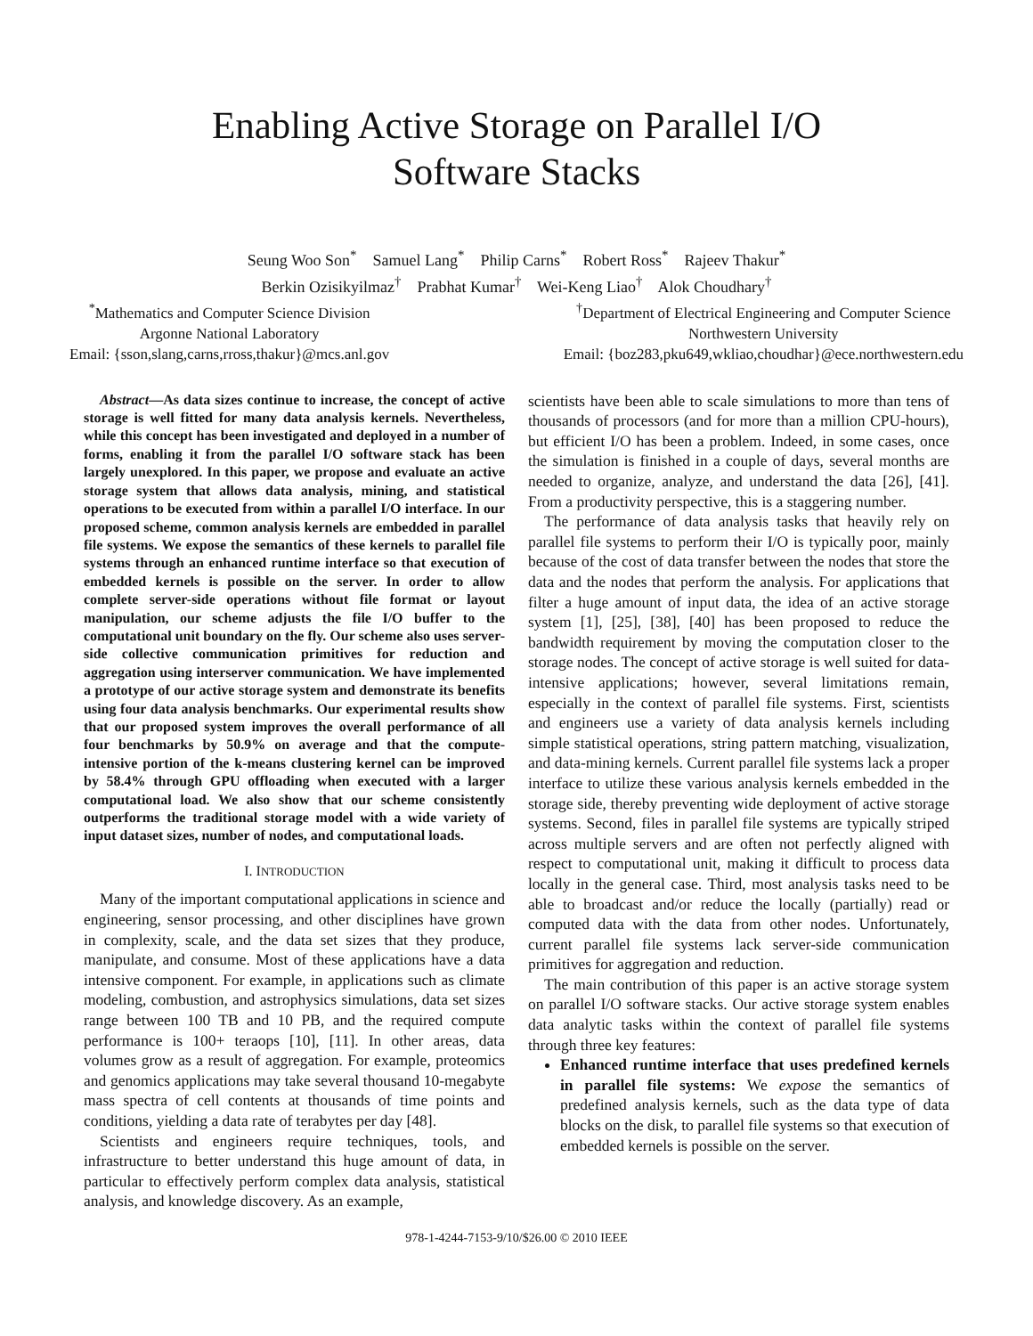Enabling Active Storage on Parallel I/O
Software Stacks
Seung Woo Son<sup>*</sup> Samuel Lang<sup>*</sup> Philip Carns<sup>*</sup> Robert Ross<sup>*</sup> Rajeev Thakur<sup>*</sup>
Berkin Ozisikyilmaz<sup>†</sup> Prabhat Kumar<sup>†</sup> Wei-Keng Liao<sup>†</sup> Alok Choudhary<sup>†</sup>
<sup>*</sup> Mathematics and Computer Science Division
Argonne National Laboratory
Email: {sson,slang,carns,rross,thakur}@mcs.anl.gov
<sup>†</sup> Department of Electrical Engineering and Computer Science
Northwestern University
Email: {boz283,pku649,wkliao,choudhar}@ece.northwestern.edu
Abstract—As data sizes continue to increase, the concept of active storage is well fitted for many data analysis kernels. Nevertheless, while this concept has been investigated and deployed in a number of forms, enabling it from the parallel I/O software stack has been largely unexplored. In this paper, we propose and evaluate an active storage system that allows data analysis, mining, and statistical operations to be executed from within a parallel I/O interface. In our proposed scheme, common analysis kernels are embedded in parallel file systems. We expose the semantics of these kernels to parallel file systems through an enhanced runtime interface so that execution of embedded kernels is possible on the server. In order to allow complete server-side operations without file format or layout manipulation, our scheme adjusts the file I/O buffer to the computational unit boundary on the fly. Our scheme also uses server-side collective communication primitives for reduction and aggregation using interserver communication. We have implemented a prototype of our active storage system and demonstrate its benefits using four data analysis benchmarks. Our experimental results show that our proposed system improves the overall performance of all four benchmarks by 50.9% on average and that the compute-intensive portion of the k-means clustering kernel can be improved by 58.4% through GPU offloading when executed with a larger computational load. We also show that our scheme consistently outperforms the traditional storage model with a wide variety of input dataset sizes, number of nodes, and computational loads.
I. INTRODUCTION
Many of the important computational applications in science and engineering, sensor processing, and other disciplines have grown in complexity, scale, and the data set sizes that they produce, manipulate, and consume. Most of these applications have a data intensive component. For example, in applications such as climate modeling, combustion, and astrophysics simulations, data set sizes range between 100 TB and 10 PB, and the required compute performance is 100+ teraops [10], [11]. In other areas, data volumes grow as a result of aggregation. For example, proteomics and genomics applications may take several thousand 10-megabyte mass spectra of cell contents at thousands of time points and conditions, yielding a data rate of terabytes per day [48].
Scientists and engineers require techniques, tools, and infrastructure to better understand this huge amount of data, in particular to effectively perform complex data analysis, statistical analysis, and knowledge discovery. As an example,
scientists have been able to scale simulations to more than tens of thousands of processors (and for more than a million CPU-hours), but efficient I/O has been a problem. Indeed, in some cases, once the simulation is finished in a couple of days, several months are needed to organize, analyze, and understand the data [26], [41]. From a productivity perspective, this is a staggering number.
The performance of data analysis tasks that heavily rely on parallel file systems to perform their I/O is typically poor, mainly because of the cost of data transfer between the nodes that store the data and the nodes that perform the analysis. For applications that filter a huge amount of input data, the idea of an active storage system [1], [25], [38], [40] has been proposed to reduce the bandwidth requirement by moving the computation closer to the storage nodes. The concept of active storage is well suited for data-intensive applications; however, several limitations remain, especially in the context of parallel file systems. First, scientists and engineers use a variety of data analysis kernels including simple statistical operations, string pattern matching, visualization, and data-mining kernels. Current parallel file systems lack a proper interface to utilize these various analysis kernels embedded in the storage side, thereby preventing wide deployment of active storage systems. Second, files in parallel file systems are typically striped across multiple servers and are often not perfectly aligned with respect to computational unit, making it difficult to process data locally in the general case. Third, most analysis tasks need to be able to broadcast and/or reduce the locally (partially) read or computed data with the data from other nodes. Unfortunately, current parallel file systems lack server-side communication primitives for aggregation and reduction.
The main contribution of this paper is an active storage system on parallel I/O software stacks. Our active storage system enables data analytic tasks within the context of parallel file systems through three key features:
Enhanced runtime interface that uses predefined kernels in parallel file systems: We expose the semantics of predefined analysis kernels, such as the data type of data blocks on the disk, to parallel file systems so that execution of embedded kernels is possible on the server.
978-1-4244-7153-9/10/$26.00 © 2010 IEEE